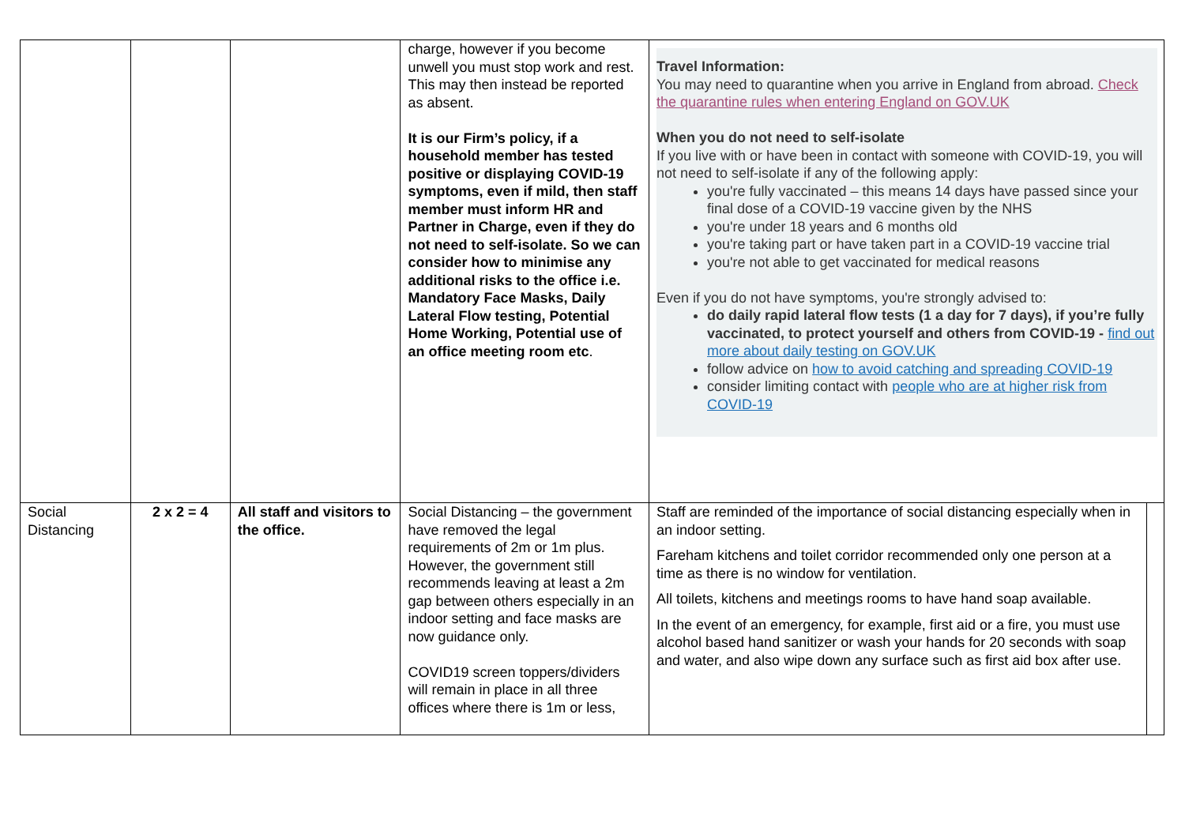| | | | charge, however if you become unwell you must stop work and rest. This may then instead be reported as absent. It is our Firm’s policy, if a household member has tested positive or displaying COVID-19 symptoms, even if mild, then staff member must inform HR and Partner in Charge, even if they do not need to self-isolate. So we can consider how to minimise any additional risks to the office i.e. Mandatory Face Masks, Daily Lateral Flow testing, Potential Home Working, Potential use of an office meeting room etc . | Travel Information: You may need to quarantine when you arrive in England from abroad. Check the quarantine rules when entering England on GOV.UK When you do not need to self-isolate If you live with or have been in contact with someone with COVID-19, you will not need to self-isolate if any of the following apply: you're fully vaccinated – this means 14 days have passed since your final dose of a COVID-19 vaccine given by the NHS you're under 18 years and 6 months old you're taking part or have taken part in a COVID-19 vaccine trial you're not able to get vaccinated for medical reasons Even if you do not have symptoms, you're strongly advised to: do daily rapid lateral flow tests (1 a day for 7 days), if you’re fully vaccinated, to protect yourself and others from COVID-19 - find out more about daily testing on GOV.UK follow advice on how to avoid catching and spreading COVID-19 consider limiting contact with people who are at higher risk from COVID-19 | |
| Social Distancing | 2 x 2 = 4 | All staff and visitors to the office. | Social Distancing – the government have removed the legal requirements of 2m or 1m plus. However, the government still recommends leaving at least a 2m gap between others especially in an indoor setting and face masks are now guidance only. COVID19 screen toppers/dividers will remain in place in all three offices where there is 1m or less, | Staff are reminded of the importance of social distancing especially when in an indoor setting. Fareham kitchens and toilet corridor recommended only one person at a time as there is no window for ventilation. All toilets, kitchens and meetings rooms to have hand soap available. In the event of an emergency, for example, first aid or a fire, you must use alcohol based hand sanitizer or wash your hands for 20 seconds with soap and water, and also wipe down any surface such as first aid box after use. | |